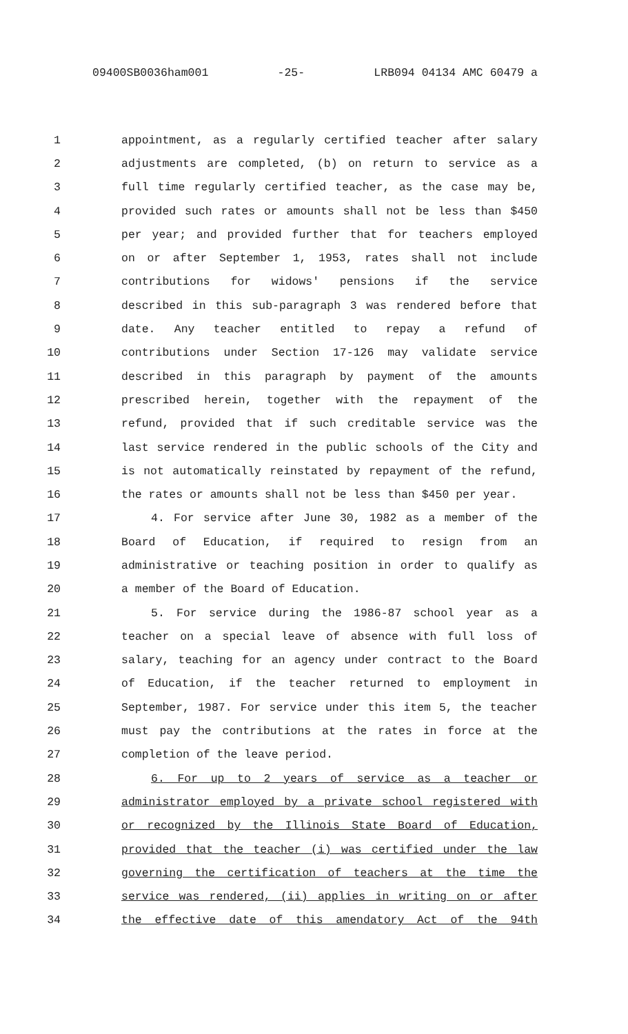09400SB0036ham001 -25- LRB094 04134 AMC 60479 a
1 appointment, as a regularly certified teacher after salary
2 adjustments are completed, (b) on return to service as a
3 full time regularly certified teacher, as the case may be,
4 provided such rates or amounts shall not be less than $450
5 per year; and provided further that for teachers employed
6 on or after September 1, 1953, rates shall not include
7 contributions for widows' pensions if the service
8 described in this sub-paragraph 3 was rendered before that
9 date. Any teacher entitled to repay a refund of
10 contributions under Section 17-126 may validate service
11 described in this paragraph by payment of the amounts
12 prescribed herein, together with the repayment of the
13 refund, provided that if such creditable service was the
14 last service rendered in the public schools of the City and
15 is not automatically reinstated by repayment of the refund,
16 the rates or amounts shall not be less than $450 per year.
17 4. For service after June 30, 1982 as a member of the
18 Board of Education, if required to resign from an
19 administrative or teaching position in order to qualify as
20 a member of the Board of Education.
21 5. For service during the 1986-87 school year as a
22 teacher on a special leave of absence with full loss of
23 salary, teaching for an agency under contract to the Board
24 of Education, if the teacher returned to employment in
25 September, 1987. For service under this item 5, the teacher
26 must pay the contributions at the rates in force at the
27 completion of the leave period.
28 6. For up to 2 years of service as a teacher or
29 administrator employed by a private school registered with
30 or recognized by the Illinois State Board of Education,
31 provided that the teacher (i) was certified under the law
32 governing the certification of teachers at the time the
33 service was rendered, (ii) applies in writing on or after
34 the effective date of this amendatory Act of the 94th